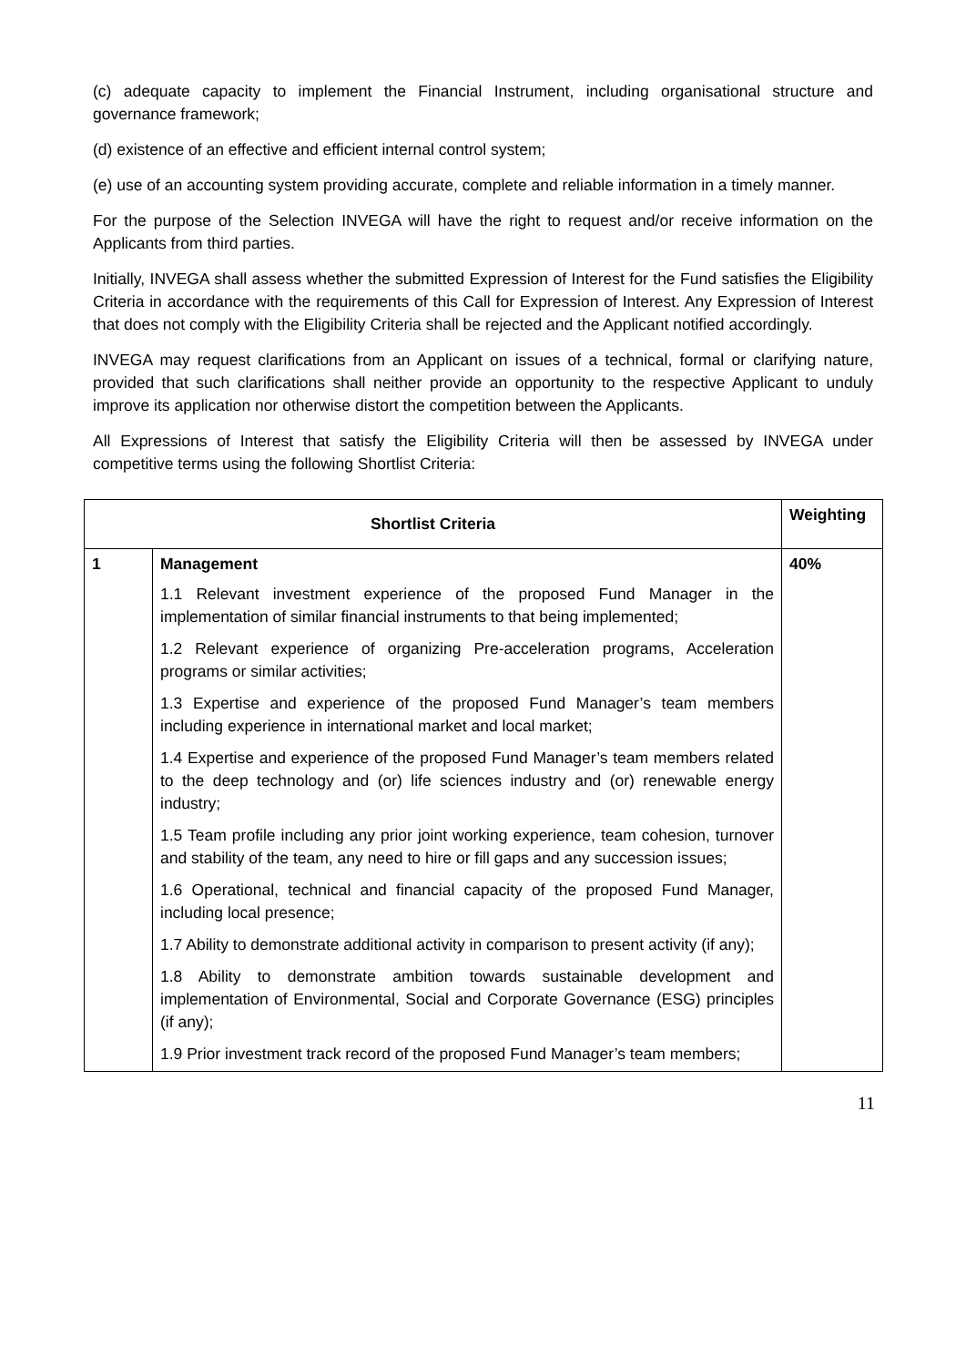(c) adequate capacity to implement the Financial Instrument, including organisational structure and governance framework;
(d) existence of an effective and efficient internal control system;
(e) use of an accounting system providing accurate, complete and reliable information in a timely manner.
For the purpose of the Selection INVEGA will have the right to request and/or receive information on the Applicants from third parties.
Initially, INVEGA shall assess whether the submitted Expression of Interest for the Fund satisfies the Eligibility Criteria in accordance with the requirements of this Call for Expression of Interest. Any Expression of Interest that does not comply with the Eligibility Criteria shall be rejected and the Applicant notified accordingly.
INVEGA may request clarifications from an Applicant on issues of a technical, formal or clarifying nature, provided that such clarifications shall neither provide an opportunity to the respective Applicant to unduly improve its application nor otherwise distort the competition between the Applicants.
All Expressions of Interest that satisfy the Eligibility Criteria will then be assessed by INVEGA under competitive terms using the following Shortlist Criteria:
| Shortlist Criteria | | Weighting |
| --- | --- | --- |
| 1 | Management 1.1 Relevant investment experience of the proposed Fund Manager in the implementation of similar financial instruments to that being implemented; 1.2 Relevant experience of organizing Pre-acceleration programs, Acceleration programs or similar activities; 1.3 Expertise and experience of the proposed Fund Manager’s team members including experience in international market and local market; 1.4 Expertise and experience of the proposed Fund Manager’s team members related to the deep technology and (or) life sciences industry and (or) renewable energy industry; 1.5 Team profile including any prior joint working experience, team cohesion, turnover and stability of the team, any need to hire or fill gaps and any succession issues; 1.6 Operational, technical and financial capacity of the proposed Fund Manager, including local presence; 1.7 Ability to demonstrate additional activity in comparison to present activity (if any); 1.8 Ability to demonstrate ambition towards sustainable development and implementation of Environmental, Social and Corporate Governance (ESG) principles (if any); 1.9 Prior investment track record of the proposed Fund Manager’s team members; | 40% |
11